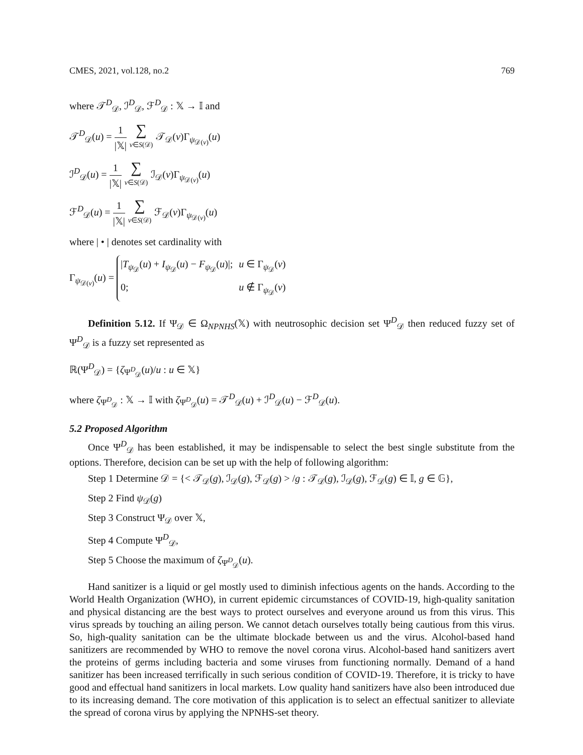CMES, 2021, vol.128, no.2 769
where 𝒯<sup>D</sup><sub>𝒟</sub>, ℐ<sup>D</sup><sub>𝒟</sub>, ℱ<sup>D</sup><sub>𝒟</sub> : 𝕏 → 𝕀 and
𝒯<sup>D</sup><sub>𝒟</sub>(u) = 1 |𝕏| ∑ v∈S(𝒟) 𝒯<sub>𝒟</sub>(v)Γ<sub>ψ<sub>𝒟(v)</sub></sub>(u)
ℐ<sup>D</sup><sub>𝒟</sub>(u) = 1 |𝕏| ∑ v∈S(𝒟) ℐ<sub>𝒟</sub>(v)Γ<sub>ψ<sub>𝒟(v)</sub></sub>(u)
ℱ<sup>D</sup><sub>𝒟</sub>(u) = 1 |𝕏| ∑ v∈S(𝒟) ℱ<sub>𝒟</sub>(v)Γ<sub>ψ<sub>𝒟(v)</sub></sub>(u)
where | • | denotes set cardinality with
Γ<sub>ψ<sub>𝒟(v)</sub></sub>(u) =
|T<sub>ψ<sub>𝒟</sub></sub>(u) + I<sub>ψ<sub>𝒟</sub></sub>(u) − F<sub>ψ<sub>𝒟</sub></sub>(u)|;
u ∈ Γ<sub>ψ<sub>𝒟</sub></sub>(v)
0;
u ∉ Γ<sub>ψ<sub>𝒟</sub></sub>(v)
Definition 5.12. If Ψ<sub>𝒟</sub> ∈ Ω<sub>NPNHS</sub>(𝕏) with neutrosophic decision set Ψ<sup>D</sup><sub>𝒟</sub> then reduced fuzzy set of Ψ<sup>D</sup><sub>𝒟</sub> is a fuzzy set represented as
ℝ(Ψ<sup>D</sup><sub>𝒟</sub>) = {ζ<sub>Ψ<sup>D</sup><sub>𝒟</sub></sub>(u)/u : u ∈ 𝕏}
where ζ<sub>Ψ<sup>D</sup><sub>𝒟</sub></sub> : 𝕏 → 𝕀 with ζ<sub>Ψ<sup>D</sup><sub>𝒟</sub></sub>(u) = 𝒯<sup>D</sup><sub>𝒟</sub>(u) + ℐ<sup>D</sup><sub>𝒟</sub>(u) − ℱ<sup>D</sup><sub>𝒟</sub>(u).
5.2 Proposed Algorithm
Once Ψ<sup>D</sup><sub>𝒟</sub> has been established, it may be indispensable to select the best single substitute from the options. Therefore, decision can be set up with the help of following algorithm:
Step 1 Determine 𝒟 = {< 𝒯<sub>𝒟</sub>(g), ℐ<sub>𝒟</sub>(g), ℱ<sub>𝒟</sub>(g) > /g : 𝒯<sub>𝒟</sub>(g), ℐ<sub>𝒟</sub>(g), ℱ<sub>𝒟</sub>(g) ∈ 𝕀, g ∈ 𝔾},
Step 2 Find ψ<sub>𝒟</sub>(g)
Step 3 Construct Ψ<sub>𝒟</sub> over 𝕏,
Step 4 Compute Ψ<sup>D</sup><sub>𝒟</sub>,
Step 5 Choose the maximum of ζ<sub>Ψ<sup>D</sup><sub>𝒟</sub></sub>(u).
Hand sanitizer is a liquid or gel mostly used to diminish infectious agents on the hands. According to the World Health Organization (WHO), in current epidemic circumstances of COVID-19, high-quality sanitation and physical distancing are the best ways to protect ourselves and everyone around us from this virus. This virus spreads by touching an ailing person. We cannot detach ourselves totally being cautious from this virus. So, high-quality sanitation can be the ultimate blockade between us and the virus. Alcohol-based hand sanitizers are recommended by WHO to remove the novel corona virus. Alcohol-based hand sanitizers avert the proteins of germs including bacteria and some viruses from functioning normally. Demand of a hand sanitizer has been increased terrifically in such serious condition of COVID-19. Therefore, it is tricky to have good and effectual hand sanitizers in local markets. Low quality hand sanitizers have also been introduced due to its increasing demand. The core motivation of this application is to select an effectual sanitizer to alleviate the spread of corona virus by applying the NPNHS-set theory.